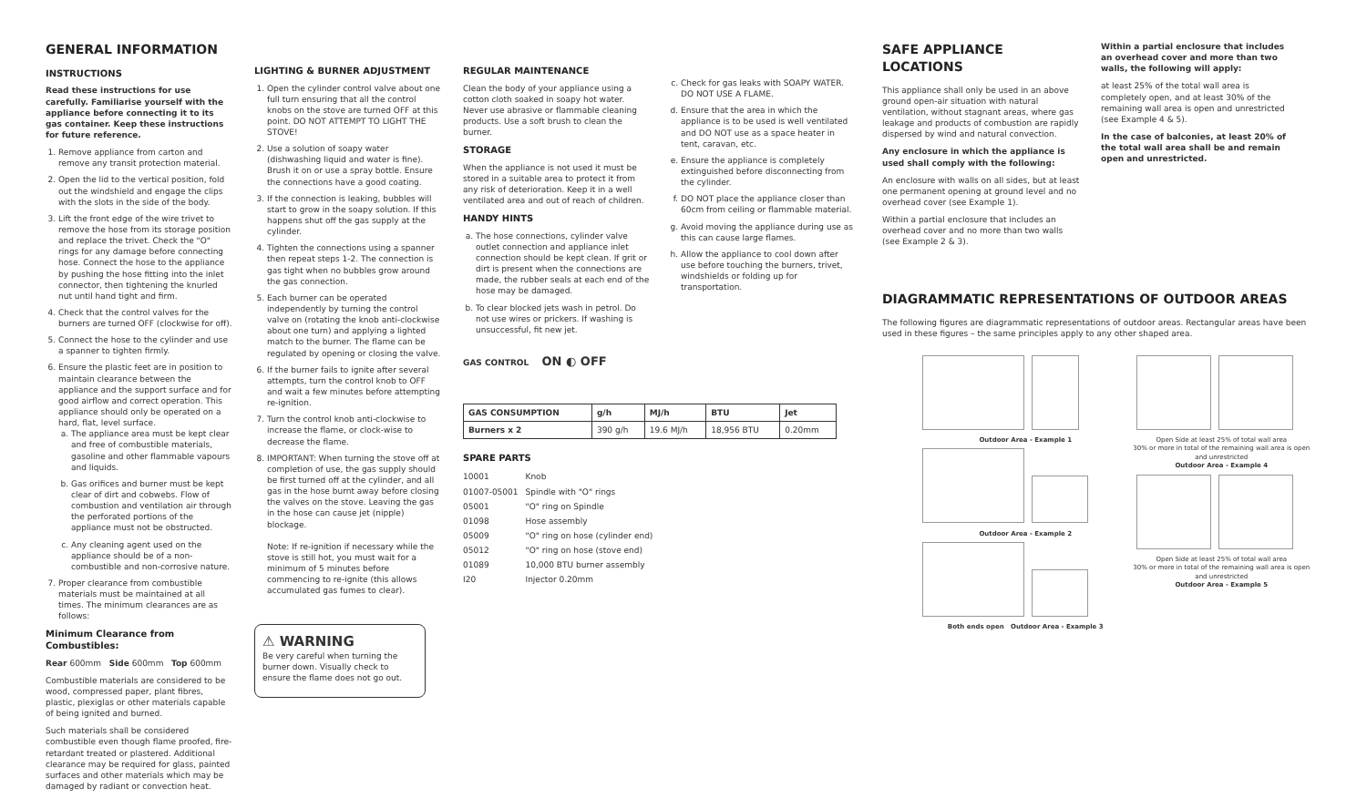GENERAL INFORMATION
INSTRUCTIONS
Read these instructions for use carefully. Familiarise yourself with the appliance before connecting it to its gas container. Keep these instructions for future reference.
1. Remove appliance from carton and remove any transit protection material.
2. Open the lid to the vertical position, fold out the windshield and engage the clips with the slots in the side of the body.
3. Lift the front edge of the wire trivet to remove the hose from its storage position and replace the trivet. Check the "O" rings for any damage before connecting hose. Connect the hose to the appliance by pushing the hose fitting into the inlet connector, then tightening the knurled nut until hand tight and firm.
4. Check that the control valves for the burners are turned OFF (clockwise for off).
5. Connect the hose to the cylinder and use a spanner to tighten firmly.
6. Ensure the plastic feet are in position to maintain clearance between the appliance and the support surface and for good airflow and correct operation. This appliance should only be operated on a hard, flat, level surface.
a. The appliance area must be kept clear and free of combustible materials, gasoline and other flammable vapours and liquids.
b. Gas orifices and burner must be kept clear of dirt and cobwebs. Flow of combustion and ventilation air through the perforated portions of the appliance must not be obstructed.
c. Any cleaning agent used on the appliance should be of a non-combustible and non-corrosive nature.
7. Proper clearance from combustible materials must be maintained at all times. The minimum clearances are as follows:
Minimum Clearance from Combustibles:
Rear 600mm Side 600mm Top 600mm
Combustible materials are considered to be wood, compressed paper, plant fibres, plastic, plexiglas or other materials capable of being ignited and burned.
Such materials shall be considered combustible even though flame proofed, fire-retardant treated or plastered. Additional clearance may be required for glass, painted surfaces and other materials which may be damaged by radiant or convection heat.
LIGHTING & BURNER ADJUSTMENT
1. Open the cylinder control valve about one full turn ensuring that all the control knobs on the stove are turned OFF at this point. DO NOT ATTEMPT TO LIGHT THE STOVE!
2. Use a solution of soapy water (dishwashing liquid and water is fine). Brush it on or use a spray bottle. Ensure the connections have a good coating.
3. If the connection is leaking, bubbles will start to grow in the soapy solution. If this happens shut off the gas supply at the cylinder.
4. Tighten the connections using a spanner then repeat steps 1-2. The connection is gas tight when no bubbles grow around the gas connection.
5. Each burner can be operated independently by turning the control valve on (rotating the knob anti-clockwise about one turn) and applying a lighted match to the burner. The flame can be regulated by opening or closing the valve.
6. If the burner fails to ignite after several attempts, turn the control knob to OFF and wait a few minutes before attempting re-ignition.
7. Turn the control knob anti-clockwise to increase the flame, or clock-wise to decrease the flame.
8. IMPORTANT: When turning the stove off at completion of use, the gas supply should be first turned off at the cylinder, and all gas in the hose burnt away before closing the valves on the stove. Leaving the gas in the hose can cause jet (nipple) blockage.
Note: If re-ignition if necessary while the stove is still hot, you must wait for a minimum of 5 minutes before commencing to re-ignite (this allows accumulated gas fumes to clear).
⚠ WARNING
Be very careful when turning the burner down. Visually check to ensure the flame does not go out.
REGULAR MAINTENANCE
Clean the body of your appliance using a cotton cloth soaked in soapy hot water. Never use abrasive or flammable cleaning products. Use a soft brush to clean the burner.
STORAGE
When the appliance is not used it must be stored in a suitable area to protect it from any risk of deterioration. Keep it in a well ventilated area and out of reach of children.
HANDY HINTS
a. The hose connections, cylinder valve outlet connection and appliance inlet connection should be kept clean. If grit or dirt is present when the connections are made, the rubber seals at each end of the hose may be damaged.
b. To clear blocked jets wash in petrol. Do not use wires or prickers. If washing is unsuccessful, fit new jet.
GAS CONTROL ON ◐ OFF
c. Check for gas leaks with SOAPY WATER. DO NOT USE A FLAME.
d. Ensure that the area in which the appliance is to be used is well ventilated and DO NOT use as a space heater in tent, caravan, etc.
e. Ensure the appliance is completely extinguished before disconnecting from the cylinder.
f. DO NOT place the appliance closer than 60cm from ceiling or flammable material.
g. Avoid moving the appliance during use as this can cause large flames.
h. Allow the appliance to cool down after use before touching the burners, trivet, windshields or folding up for transportation.
| GAS CONSUMPTION | g/h | MJ/h | BTU | Jet |
| --- | --- | --- | --- | --- |
| Burners x 2 | 390 g/h | 19.6 MJ/h | 18,956 BTU | 0.20mm |
SPARE PARTS
| 10001 | Knob |
| 01007-05001 | Spindle with "O" rings |
| 05001 | "O" ring on Spindle |
| 01098 | Hose assembly |
| 05009 | "O" ring on hose (cylinder end) |
| 05012 | "O" ring on hose (stove end) |
| 01089 | 10,000 BTU burner assembly |
| I20 | Injector 0.20mm |
SAFE APPLIANCE LOCATIONS
This appliance shall only be used in an above ground open-air situation with natural ventilation, without stagnant areas, where gas leakage and products of combustion are rapidly dispersed by wind and natural convection.
Any enclosure in which the appliance is used shall comply with the following:
An enclosure with walls on all sides, but at least one permanent opening at ground level and no overhead cover (see Example 1).
Within a partial enclosure that includes an overhead cover and no more than two walls (see Example 2 & 3).
Within a partial enclosure that includes an overhead cover and more than two walls, the following will apply:
at least 25% of the total wall area is completely open, and at least 30% of the remaining wall area is open and unrestricted (see Example 4 & 5).
In the case of balconies, at least 20% of the total wall area shall be and remain open and unrestricted.
DIAGRAMMATIC REPRESENTATIONS OF OUTDOOR AREAS
The following figures are diagrammatic representations of outdoor areas. Rectangular areas have been used in these figures – the same principles apply to any other shaped area.
Outdoor Area - Example 1
Outdoor Area - Example 2
Both ends open Outdoor Area - Example 3
Open Side at least 25% of total wall area
30% or more in total of the remaining wall area is open and unrestricted
Outdoor Area - Example 4
Open Side at least 25% of total wall area
30% or more in total of the remaining wall area is open and unrestricted
Outdoor Area - Example 5